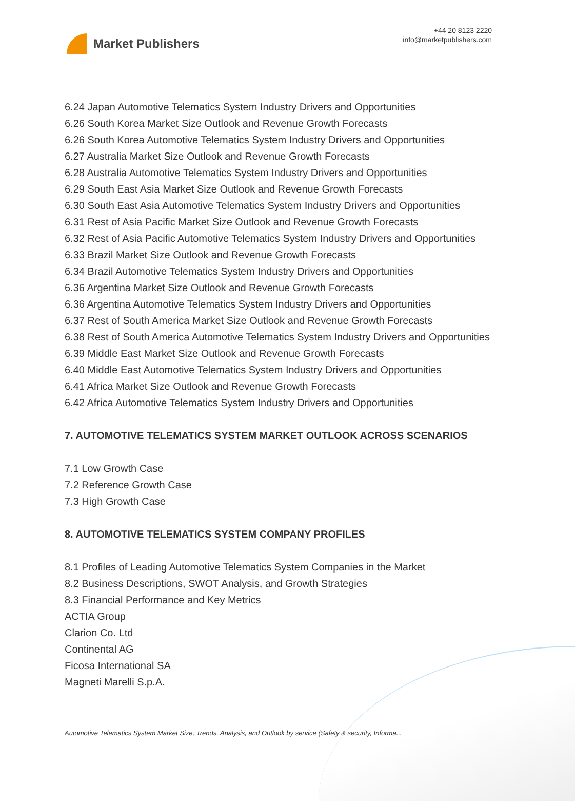Market Publishers
+44 20 8123 2220
info@marketpublishers.com
6.24 Japan Automotive Telematics System Industry Drivers and Opportunities
6.26 South Korea Market Size Outlook and Revenue Growth Forecasts
6.26 South Korea Automotive Telematics System Industry Drivers and Opportunities
6.27 Australia Market Size Outlook and Revenue Growth Forecasts
6.28 Australia Automotive Telematics System Industry Drivers and Opportunities
6.29 South East Asia Market Size Outlook and Revenue Growth Forecasts
6.30 South East Asia Automotive Telematics System Industry Drivers and Opportunities
6.31 Rest of Asia Pacific Market Size Outlook and Revenue Growth Forecasts
6.32 Rest of Asia Pacific Automotive Telematics System Industry Drivers and Opportunities
6.33 Brazil Market Size Outlook and Revenue Growth Forecasts
6.34 Brazil Automotive Telematics System Industry Drivers and Opportunities
6.36 Argentina Market Size Outlook and Revenue Growth Forecasts
6.36 Argentina Automotive Telematics System Industry Drivers and Opportunities
6.37 Rest of South America Market Size Outlook and Revenue Growth Forecasts
6.38 Rest of South America Automotive Telematics System Industry Drivers and Opportunities
6.39 Middle East Market Size Outlook and Revenue Growth Forecasts
6.40 Middle East Automotive Telematics System Industry Drivers and Opportunities
6.41 Africa Market Size Outlook and Revenue Growth Forecasts
6.42 Africa Automotive Telematics System Industry Drivers and Opportunities
7. AUTOMOTIVE TELEMATICS SYSTEM MARKET OUTLOOK ACROSS SCENARIOS
7.1 Low Growth Case
7.2 Reference Growth Case
7.3 High Growth Case
8. AUTOMOTIVE TELEMATICS SYSTEM COMPANY PROFILES
8.1 Profiles of Leading Automotive Telematics System Companies in the Market
8.2 Business Descriptions, SWOT Analysis, and Growth Strategies
8.3 Financial Performance and Key Metrics
ACTIA Group
Clarion Co. Ltd
Continental AG
Ficosa International SA
Magneti Marelli S.p.A.
Automotive Telematics System Market Size, Trends, Analysis, and Outlook by service (Safety & security, Informa...